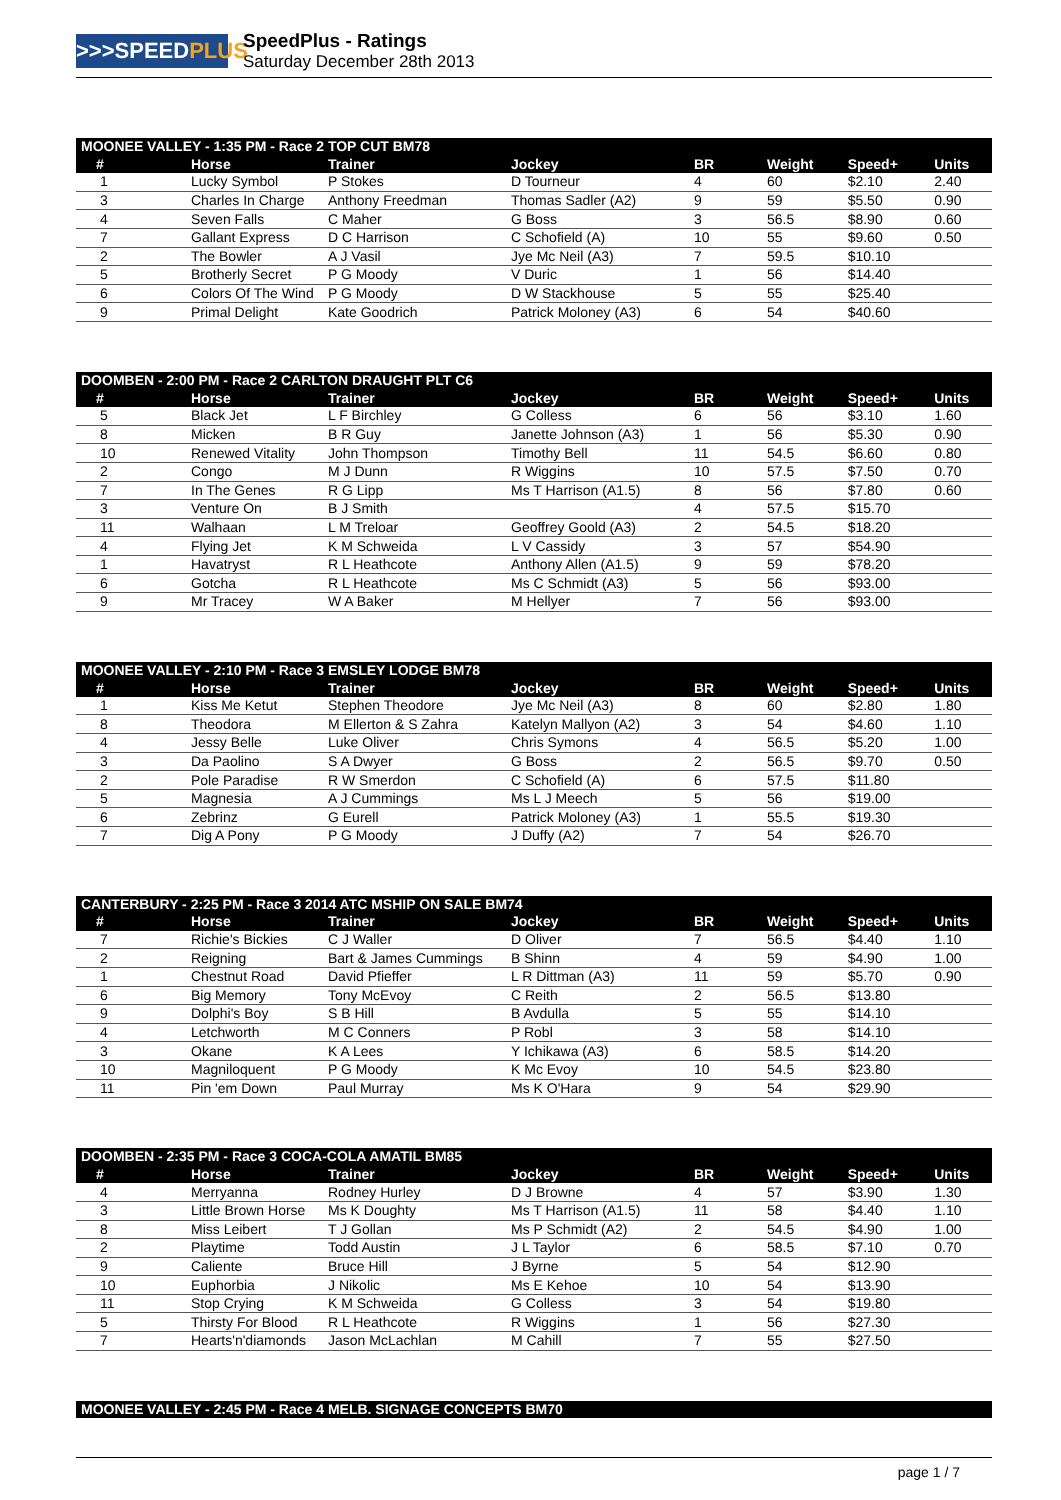>>>SPEEDPLUS
SpeedPlus - Ratings
Saturday December 28th 2013
| MOONEE VALLEY - 1:35 PM - Race 2 TOP CUT BM78 | | | | | | | |
| --- | --- | --- | --- | --- | --- | --- | --- |
| # | Horse | Trainer | Jockey | BR | Weight | Speed+ | Units |
| 1 | Lucky Symbol | P Stokes | D Tourneur | 4 | 60 | $2.10 | 2.40 |
| 3 | Charles In Charge | Anthony Freedman | Thomas Sadler (A2) | 9 | 59 | $5.50 | 0.90 |
| 4 | Seven Falls | C Maher | G Boss | 3 | 56.5 | $8.90 | 0.60 |
| 7 | Gallant Express | D C Harrison | C Schofield (A) | 10 | 55 | $9.60 | 0.50 |
| 2 | The Bowler | A J Vasil | Jye Mc Neil (A3) | 7 | 59.5 | $10.10 | |
| 5 | Brotherly Secret | P G Moody | V Duric | 1 | 56 | $14.40 | |
| 6 | Colors Of The Wind | P G Moody | D W Stackhouse | 5 | 55 | $25.40 | |
| 9 | Primal Delight | Kate Goodrich | Patrick Moloney (A3) | 6 | 54 | $40.60 | |
| DOOMBEN - 2:00 PM - Race 2 CARLTON DRAUGHT PLT C6 | | | | | | | |
| --- | --- | --- | --- | --- | --- | --- | --- |
| # | Horse | Trainer | Jockey | BR | Weight | Speed+ | Units |
| 5 | Black Jet | L F Birchley | G Colless | 6 | 56 | $3.10 | 1.60 |
| 8 | Micken | B R Guy | Janette Johnson (A3) | 1 | 56 | $5.30 | 0.90 |
| 10 | Renewed Vitality | John Thompson | Timothy Bell | 11 | 54.5 | $6.60 | 0.80 |
| 2 | Congo | M J Dunn | R Wiggins | 10 | 57.5 | $7.50 | 0.70 |
| 7 | In The Genes | R G Lipp | Ms T Harrison (A1.5) | 8 | 56 | $7.80 | 0.60 |
| 3 | Venture On | B J Smith | | 4 | 57.5 | $15.70 | |
| 11 | Walhaan | L M Treloar | Geoffrey Goold (A3) | 2 | 54.5 | $18.20 | |
| 4 | Flying Jet | K M Schweida | L V Cassidy | 3 | 57 | $54.90 | |
| 1 | Havatryst | R L Heathcote | Anthony Allen (A1.5) | 9 | 59 | $78.20 | |
| 6 | Gotcha | R L Heathcote | Ms C Schmidt (A3) | 5 | 56 | $93.00 | |
| 9 | Mr Tracey | W A Baker | M Hellyer | 7 | 56 | $93.00 | |
| MOONEE VALLEY - 2:10 PM - Race 3 EMSLEY LODGE BM78 | | | | | | | |
| --- | --- | --- | --- | --- | --- | --- | --- |
| # | Horse | Trainer | Jockey | BR | Weight | Speed+ | Units |
| 1 | Kiss Me Ketut | Stephen Theodore | Jye Mc Neil (A3) | 8 | 60 | $2.80 | 1.80 |
| 8 | Theodora | M Ellerton & S Zahra | Katelyn Mallyon (A2) | 3 | 54 | $4.60 | 1.10 |
| 4 | Jessy Belle | Luke Oliver | Chris Symons | 4 | 56.5 | $5.20 | 1.00 |
| 3 | Da Paolino | S A Dwyer | G Boss | 2 | 56.5 | $9.70 | 0.50 |
| 2 | Pole Paradise | R W Smerdon | C Schofield (A) | 6 | 57.5 | $11.80 | |
| 5 | Magnesia | A J Cummings | Ms L J Meech | 5 | 56 | $19.00 | |
| 6 | Zebrinz | G Eurell | Patrick Moloney (A3) | 1 | 55.5 | $19.30 | |
| 7 | Dig A Pony | P G Moody | J Duffy (A2) | 7 | 54 | $26.70 | |
| CANTERBURY - 2:25 PM - Race 3 2014 ATC MSHIP ON SALE BM74 | | | | | | | |
| --- | --- | --- | --- | --- | --- | --- | --- |
| # | Horse | Trainer | Jockey | BR | Weight | Speed+ | Units |
| 7 | Richie's Bickies | C J Waller | D Oliver | 7 | 56.5 | $4.40 | 1.10 |
| 2 | Reigning | Bart & James Cummings | B Shinn | 4 | 59 | $4.90 | 1.00 |
| 1 | Chestnut Road | David Pfieffer | L R Dittman (A3) | 11 | 59 | $5.70 | 0.90 |
| 6 | Big Memory | Tony McEvoy | C Reith | 2 | 56.5 | $13.80 | |
| 9 | Dolphi's Boy | S B Hill | B Avdulla | 5 | 55 | $14.10 | |
| 4 | Letchworth | M C Conners | P Robl | 3 | 58 | $14.10 | |
| 3 | Okane | K A Lees | Y Ichikawa (A3) | 6 | 58.5 | $14.20 | |
| 10 | Magniloquent | P G Moody | K Mc Evoy | 10 | 54.5 | $23.80 | |
| 11 | Pin 'em Down | Paul Murray | Ms K O'Hara | 9 | 54 | $29.90 | |
| DOOMBEN - 2:35 PM - Race 3 COCA-COLA AMATIL BM85 | | | | | | | |
| --- | --- | --- | --- | --- | --- | --- | --- |
| # | Horse | Trainer | Jockey | BR | Weight | Speed+ | Units |
| 4 | Merryanna | Rodney Hurley | D J Browne | 4 | 57 | $3.90 | 1.30 |
| 3 | Little Brown Horse | Ms K Doughty | Ms T Harrison (A1.5) | 11 | 58 | $4.40 | 1.10 |
| 8 | Miss Leibert | T J Gollan | Ms P Schmidt (A2) | 2 | 54.5 | $4.90 | 1.00 |
| 2 | Playtime | Todd Austin | J L Taylor | 6 | 58.5 | $7.10 | 0.70 |
| 9 | Caliente | Bruce Hill | J Byrne | 5 | 54 | $12.90 | |
| 10 | Euphorbia | J Nikolic | Ms E Kehoe | 10 | 54 | $13.90 | |
| 11 | Stop Crying | K M Schweida | G Colless | 3 | 54 | $19.80 | |
| 5 | Thirsty For Blood | R L Heathcote | R Wiggins | 1 | 56 | $27.30 | |
| 7 | Hearts'n'diamonds | Jason McLachlan | M Cahill | 7 | 55 | $27.50 | |
| MOONEE VALLEY - 2:45 PM - Race 4 MELB. SIGNAGE CONCEPTS BM70 |
| --- |
page 1 / 7